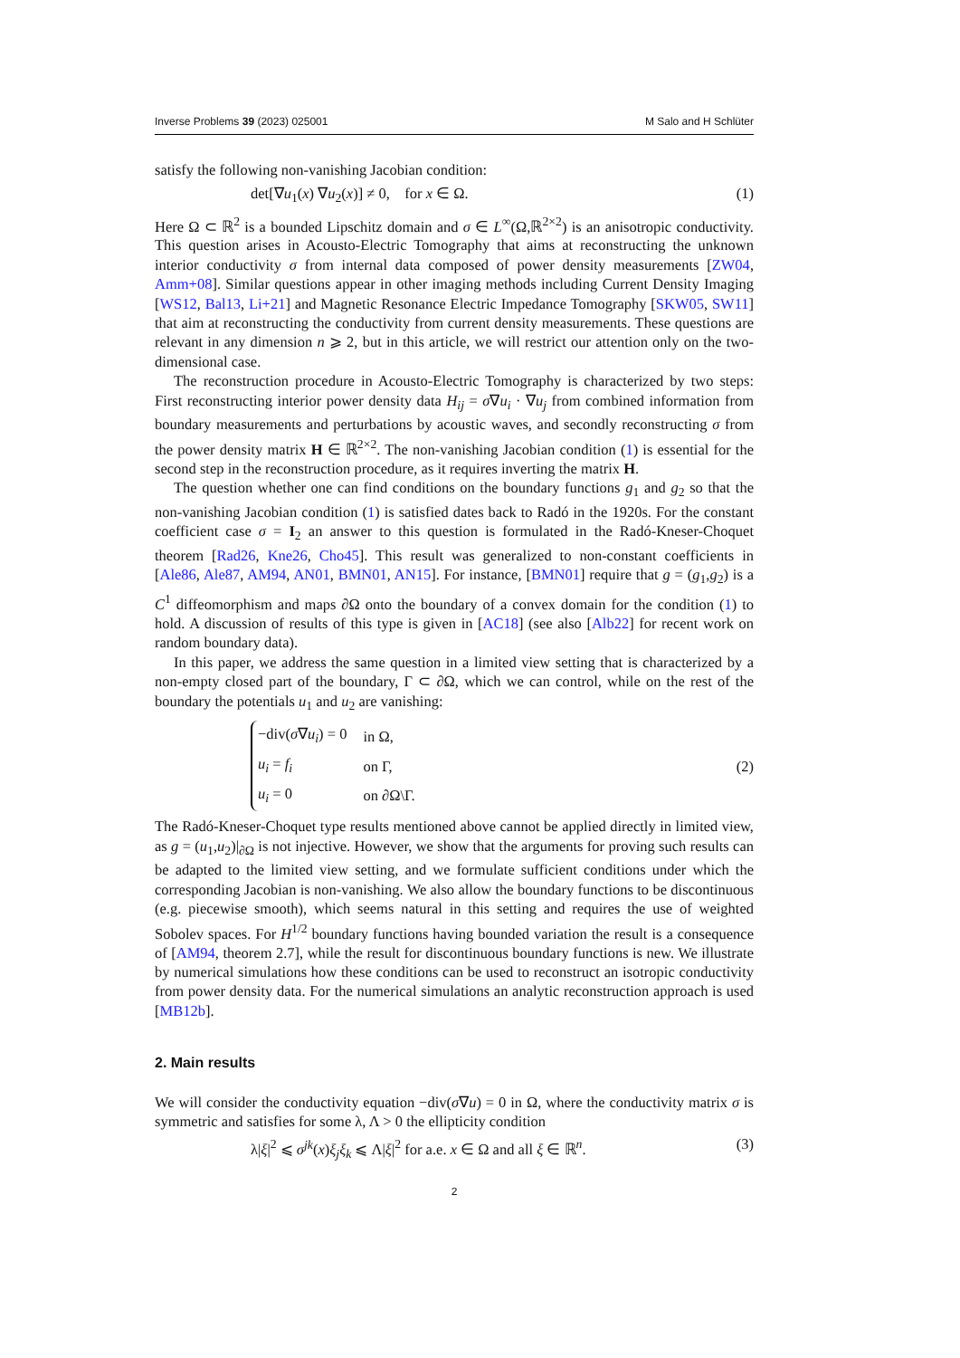Inverse Problems 39 (2023) 025001 M Salo and H Schlüter
satisfy the following non-vanishing Jacobian condition:
det[∇u<sub>1</sub>(x) ∇u<sub>2</sub>(x)] ≠ 0, for x ∈ Ω. (1)
Here Ω ⊂ ℝ<sup>2</sup> is a bounded Lipschitz domain and σ ∈ L<sup>∞</sup>(Ω,ℝ<sup>2×2</sup>) is an anisotropic conductivity. This question arises in Acousto-Electric Tomography that aims at reconstructing the unknown interior conductivity σ from internal data composed of power density measurements [ZW04, Amm+08]. Similar questions appear in other imaging methods including Current Density Imaging [WS12, Bal13, Li+21] and Magnetic Resonance Electric Impedance Tomography [SKW05, SW11] that aim at reconstructing the conductivity from current density measurements. These questions are relevant in any dimension n ⩾ 2, but in this article, we will restrict our attention only on the two-dimensional case.
The reconstruction procedure in Acousto-Electric Tomography is characterized by two steps: First reconstructing interior power density data H<sub>ij</sub> = σ∇u<sub>i</sub> · ∇u<sub>j</sub> from combined information from boundary measurements and perturbations by acoustic waves, and secondly reconstructing σ from the power density matrix H ∈ ℝ<sup>2×2</sup>. The non-vanishing Jacobian condition (1) is essential for the second step in the reconstruction procedure, as it requires inverting the matrix H.
The question whether one can find conditions on the boundary functions g<sub>1</sub> and g<sub>2</sub> so that the non-vanishing Jacobian condition (1) is satisfied dates back to Radó in the 1920s. For the constant coefficient case σ = I<sub>2</sub> an answer to this question is formulated in the Radó-Kneser-Choquet theorem [Rad26, Kne26, Cho45]. This result was generalized to non-constant coefficients in [Ale86, Ale87, AM94, AN01, BMN01, AN15]. For instance, [BMN01] require that g = (g<sub>1</sub>,g<sub>2</sub>) is a C<sup>1</sup> diffeomorphism and maps ∂Ω onto the boundary of a convex domain for the condition (1) to hold. A discussion of results of this type is given in [AC18] (see also [Alb22] for recent work on random boundary data).
In this paper, we address the same question in a limited view setting that is characterized by a non-empty closed part of the boundary, Γ ⊂ ∂Ω, which we can control, while on the rest of the boundary the potentials u<sub>1</sub> and u<sub>2</sub> are vanishing:
| −div( σ ∇ u<sub>i</sub> ) = 0 | in Ω, |
| u<sub>i</sub> = f<sub>i</sub> | on Γ, |
| u<sub>i</sub> = 0 | on ∂Ω\Γ. |
(2)
The Radó-Kneser-Choquet type results mentioned above cannot be applied directly in limited view, as g = (u<sub>1</sub>,u<sub>2</sub>)|<sub>∂Ω</sub> is not injective. However, we show that the arguments for proving such results can be adapted to the limited view setting, and we formulate sufficient conditions under which the corresponding Jacobian is non-vanishing. We also allow the boundary functions to be discontinuous (e.g. piecewise smooth), which seems natural in this setting and requires the use of weighted Sobolev spaces. For H<sup>1/2</sup> boundary functions having bounded variation the result is a consequence of [AM94, theorem 2.7], while the result for discontinuous boundary functions is new. We illustrate by numerical simulations how these conditions can be used to reconstruct an isotropic conductivity from power density data. For the numerical simulations an analytic reconstruction approach is used [MB12b].
2. Main results
We will consider the conductivity equation −div(σ∇u) = 0 in Ω, where the conductivity matrix σ is symmetric and satisfies for some λ, Λ > 0 the ellipticity condition
λ|ξ|<sup>2</sup> ⩽ σ<sup>jk</sup>(x)ξ<sub>j</sub>ξ<sub>k</sub> ⩽ Λ|ξ|<sup>2</sup> for a.e. x ∈ Ω and all ξ ∈ ℝ<sup>n</sup>. (3)
2